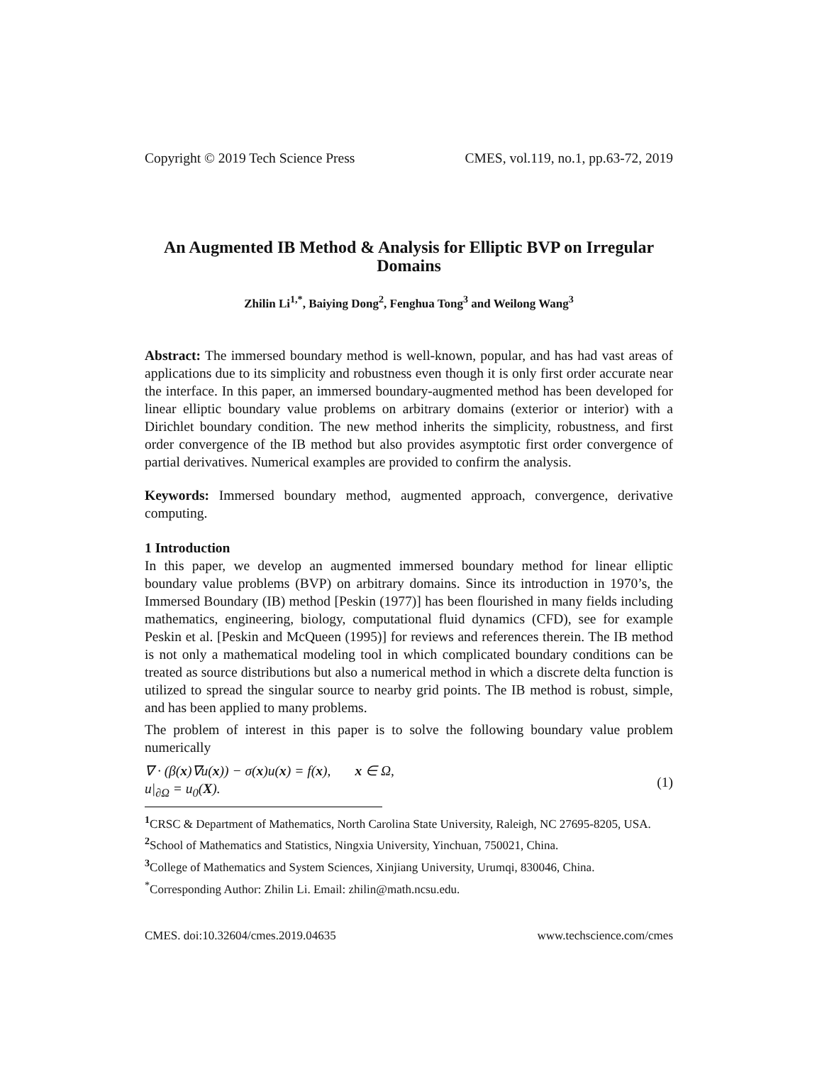Copyright © 2019 Tech Science Press CMES, vol.119, no.1, pp.63-72, 2019
An Augmented IB Method & Analysis for Elliptic BVP on Irregular Domains
Zhilin Li<sup>1,*</sup>, Baiying Dong<sup>2</sup>, Fenghua Tong<sup>3</sup> and Weilong Wang<sup>3</sup>
Abstract: The immersed boundary method is well-known, popular, and has had vast areas of applications due to its simplicity and robustness even though it is only first order accurate near the interface. In this paper, an immersed boundary-augmented method has been developed for linear elliptic boundary value problems on arbitrary domains (exterior or interior) with a Dirichlet boundary condition. The new method inherits the simplicity, robustness, and first order convergence of the IB method but also provides asymptotic first order convergence of partial derivatives. Numerical examples are provided to confirm the analysis.
Keywords: Immersed boundary method, augmented approach, convergence, derivative computing.
1 Introduction
In this paper, we develop an augmented immersed boundary method for linear elliptic boundary value problems (BVP) on arbitrary domains. Since its introduction in 1970’s, the Immersed Boundary (IB) method [Peskin (1977)] has been flourished in many fields including mathematics, engineering, biology, computational fluid dynamics (CFD), see for example Peskin et al. [Peskin and McQueen (1995)] for reviews and references therein. The IB method is not only a mathematical modeling tool in which complicated boundary conditions can be treated as source distributions but also a numerical method in which a discrete delta function is utilized to spread the singular source to nearby grid points. The IB method is robust, simple, and has been applied to many problems.
The problem of interest in this paper is to solve the following boundary value problem numerically
∇ · (β(x)∇u(x)) − σ(x)u(x) = f(x), x ∈ Ω,
u|<sub>∂Ω</sub> = u<sub>0</sub>(X).
(1)
<sup>1</sup> CRSC & Department of Mathematics, North Carolina State University, Raleigh, NC 27695-8205, USA.
<sup>2</sup> School of Mathematics and Statistics, Ningxia University, Yinchuan, 750021, China.
<sup>3</sup> College of Mathematics and System Sciences, Xinjiang University, Urumqi, 830046, China.
<sup>*</sup> Corresponding Author: Zhilin Li. Email: zhilin@math.ncsu.edu.
CMES. doi:10.32604/cmes.2019.04635 www.techscience.com/cmes